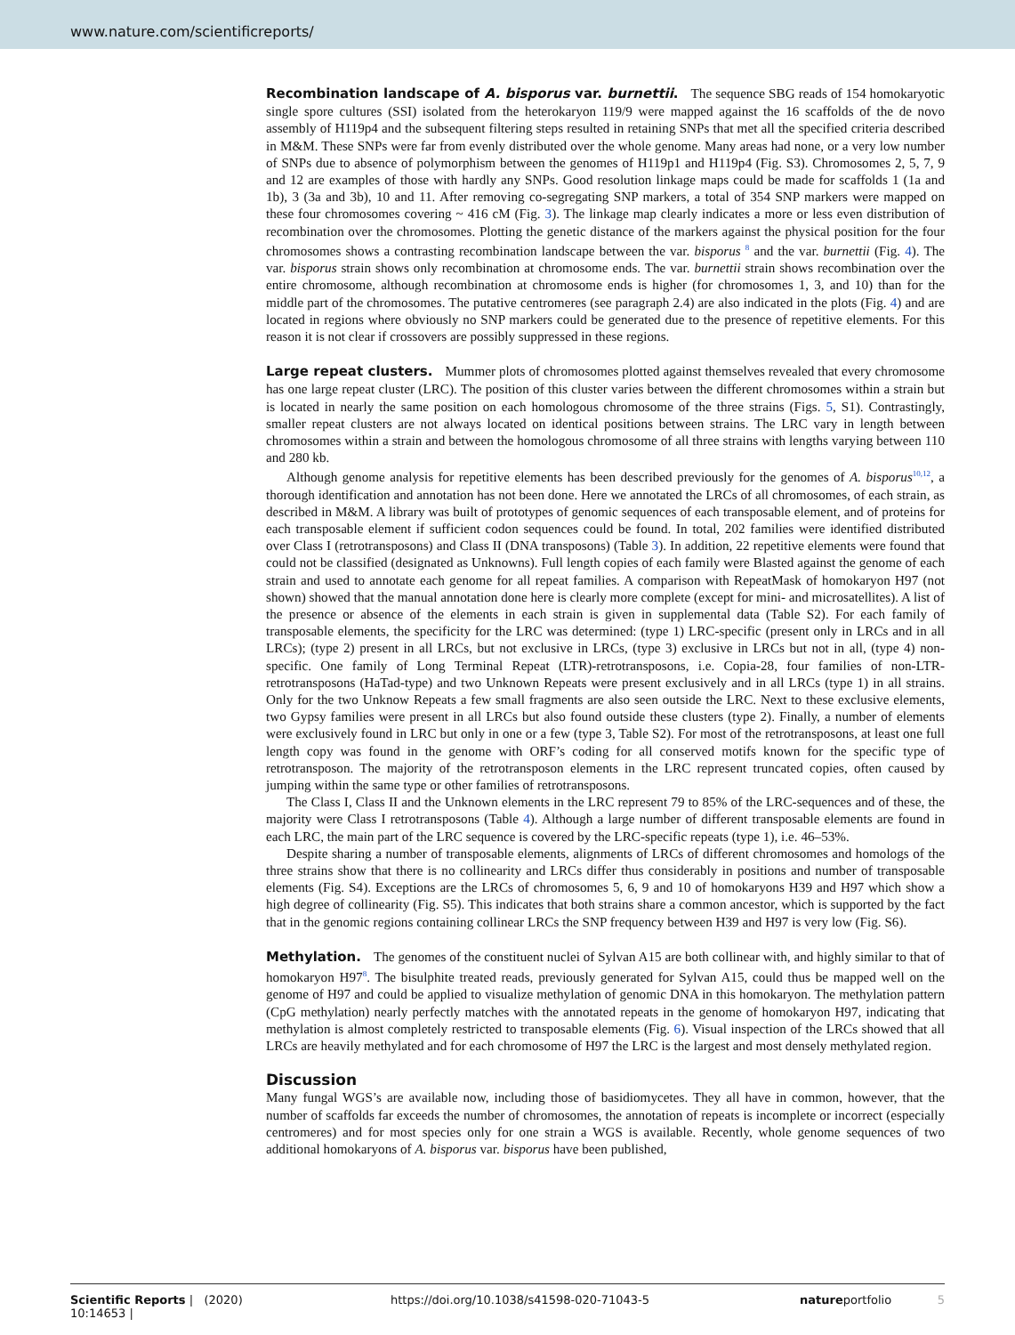www.nature.com/scientificreports/
Recombination landscape of A. bisporus var. burnettii.
The sequence SBG reads of 154 homokaryotic single spore cultures (SSI) isolated from the heterokaryon 119/9 were mapped against the 16 scaffolds of the de novo assembly of H119p4 and the subsequent filtering steps resulted in retaining SNPs that met all the specified criteria described in M&M. These SNPs were far from evenly distributed over the whole genome. Many areas had none, or a very low number of SNPs due to absence of polymorphism between the genomes of H119p1 and H119p4 (Fig. S3). Chromosomes 2, 5, 7, 9 and 12 are examples of those with hardly any SNPs. Good resolution linkage maps could be made for scaffolds 1 (1a and 1b), 3 (3a and 3b), 10 and 11. After removing co-segregating SNP markers, a total of 354 SNP markers were mapped on these four chromosomes covering ~ 416 cM (Fig. 3). The linkage map clearly indicates a more or less even distribution of recombination over the chromosomes. Plotting the genetic distance of the markers against the physical position for the four chromosomes shows a contrasting recombination landscape between the var. bisporus <sup>8</sup> and the var. burnettii (Fig. 4). The var. bisporus strain shows only recombination at chromosome ends. The var. burnettii strain shows recombination over the entire chromosome, although recombination at chromosome ends is higher (for chromosomes 1, 3, and 10) than for the middle part of the chromosomes. The putative centromeres (see paragraph 2.4) are also indicated in the plots (Fig. 4) and are located in regions where obviously no SNP markers could be generated due to the presence of repetitive elements. For this reason it is not clear if crossovers are possibly suppressed in these regions.
Large repeat clusters.
Mummer plots of chromosomes plotted against themselves revealed that every chromosome has one large repeat cluster (LRC). The position of this cluster varies between the different chromosomes within a strain but is located in nearly the same position on each homologous chromosome of the three strains (Figs. 5, S1). Contrastingly, smaller repeat clusters are not always located on identical positions between strains. The LRC vary in length between chromosomes within a strain and between the homologous chromosome of all three strains with lengths varying between 110 and 280 kb.
Although genome analysis for repetitive elements has been described previously for the genomes of A. bisporus<sup>10,12</sup>, a thorough identification and annotation has not been done. Here we annotated the LRCs of all chromosomes, of each strain, as described in M&M. A library was built of prototypes of genomic sequences of each transposable element, and of proteins for each transposable element if sufficient codon sequences could be found. In total, 202 families were identified distributed over Class I (retrotransposons) and Class II (DNA transposons) (Table 3). In addition, 22 repetitive elements were found that could not be classified (designated as Unknowns). Full length copies of each family were Blasted against the genome of each strain and used to annotate each genome for all repeat families. A comparison with RepeatMask of homokaryon H97 (not shown) showed that the manual annotation done here is clearly more complete (except for mini- and microsatellites). A list of the presence or absence of the elements in each strain is given in supplemental data (Table S2). For each family of transposable elements, the specificity for the LRC was determined: (type 1) LRC-specific (present only in LRCs and in all LRCs); (type 2) present in all LRCs, but not exclusive in LRCs, (type 3) exclusive in LRCs but not in all, (type 4) non- specific. One family of Long Terminal Repeat (LTR)-retrotransposons, i.e. Copia-28, four families of non-LTR-retrotransposons (HaTad-type) and two Unknown Repeats were present exclusively and in all LRCs (type 1) in all strains. Only for the two Unknow Repeats a few small fragments are also seen outside the LRC. Next to these exclusive elements, two Gypsy families were present in all LRCs but also found outside these clusters (type 2). Finally, a number of elements were exclusively found in LRC but only in one or a few (type 3, Table S2). For most of the retrotransposons, at least one full length copy was found in the genome with ORF’s coding for all conserved motifs known for the specific type of retrotransposon. The majority of the retrotransposon elements in the LRC represent truncated copies, often caused by jumping within the same type or other families of retrotransposons.
The Class I, Class II and the Unknown elements in the LRC represent 79 to 85% of the LRC-sequences and of these, the majority were Class I retrotransposons (Table 4). Although a large number of different transposable elements are found in each LRC, the main part of the LRC sequence is covered by the LRC-specific repeats (type 1), i.e. 46–53%.
Despite sharing a number of transposable elements, alignments of LRCs of different chromosomes and homologs of the three strains show that there is no collinearity and LRCs differ thus considerably in positions and number of transposable elements (Fig. S4). Exceptions are the LRCs of chromosomes 5, 6, 9 and 10 of homokaryons H39 and H97 which show a high degree of collinearity (Fig. S5). This indicates that both strains share a common ancestor, which is supported by the fact that in the genomic regions containing collinear LRCs the SNP frequency between H39 and H97 is very low (Fig. S6).
Methylation.
The genomes of the constituent nuclei of Sylvan A15 are both collinear with, and highly similar to that of homokaryon H97<sup>8</sup>. The bisulphite treated reads, previously generated for Sylvan A15, could thus be mapped well on the genome of H97 and could be applied to visualize methylation of genomic DNA in this homokaryon. The methylation pattern (CpG methylation) nearly perfectly matches with the annotated repeats in the genome of homokaryon H97, indicating that methylation is almost completely restricted to transposable elements (Fig. 6). Visual inspection of the LRCs showed that all LRCs are heavily methylated and for each chromosome of H97 the LRC is the largest and most densely methylated region.
Discussion
Many fungal WGS’s are available now, including those of basidiomycetes. They all have in common, however, that the number of scaffolds far exceeds the number of chromosomes, the annotation of repeats is incomplete or incorrect (especially centromeres) and for most species only for one strain a WGS is available. Recently, whole genome sequences of two additional homokaryons of A. bisporus var. bisporus have been published,
Scientific Reports | (2020) 10:14653 | https://doi.org/10.1038/s41598-020-71043-5 natureportfolio 5